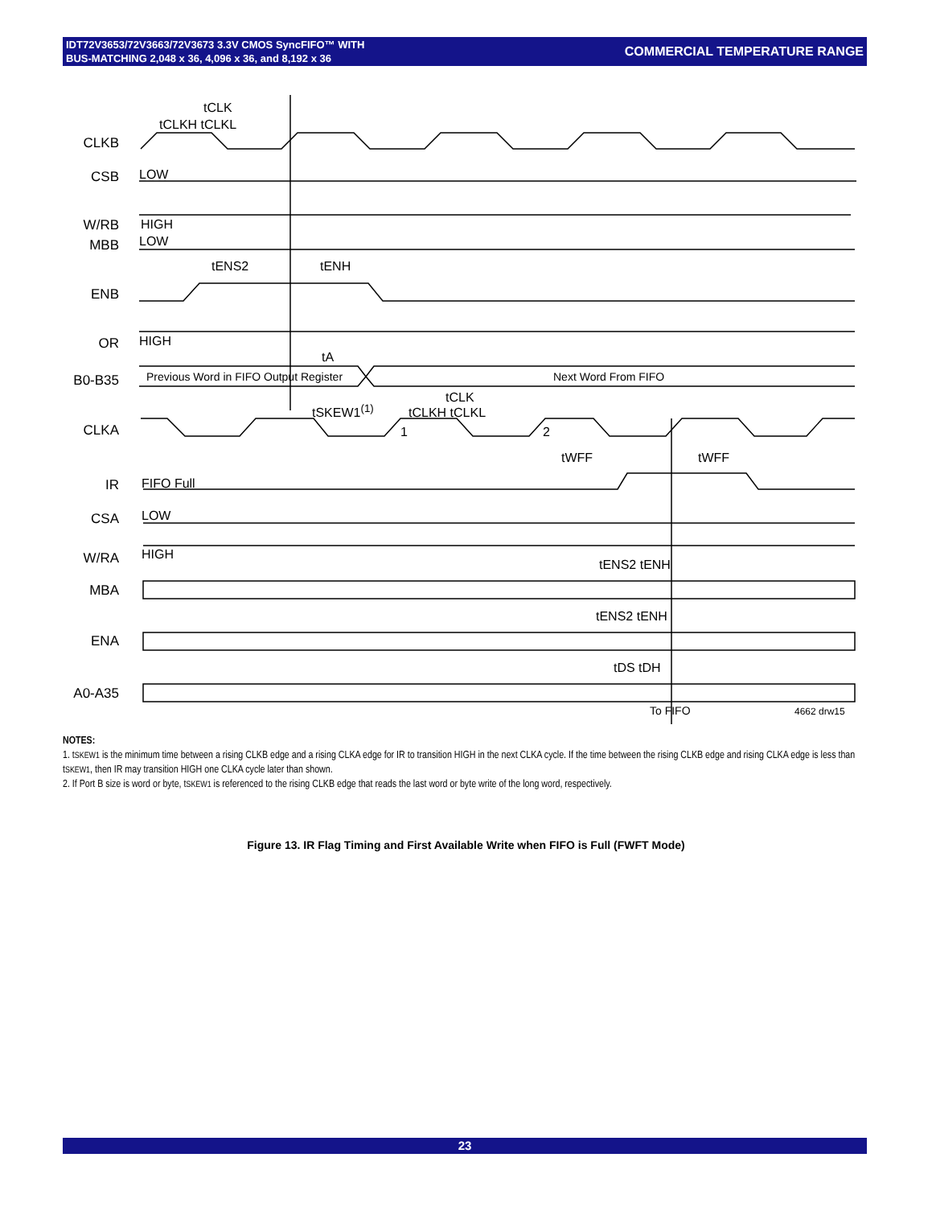IDT72V3653/72V3663/72V3673 3.3V CMOS SyncFIFO™ WITH
BUS-MATCHING 2,048 x 36, 4,096 x 36, and 8,192 x 36
COMMERCIAL TEMPERATURE RANGE
CLKB
CSB
W/RB
MBB
ENB
OR
B0-B35
CLKA
IR
CSA
W/RA
MBA
ENA
A0-A35
tCLK
tCLKH tCLKL
LOW
HIGH
LOW
tENS2 tENH
HIGH
tA
Previous Word in FIFO Output Register Next Word From FIFO
tSKEW1<sup>(1)</sup>
tCLK
tCLKH tCLKL
1 2
tWFF tWFF
FIFO Full
LOW
HIGH
tENS2 tENH
tENS2 tENH
tDS tDH
To FIFO 4662 drw15
NOTES:
1. tSKEW1 is the minimum time between a rising CLKB edge and a rising CLKA edge for IR to transition HIGH in the next CLKA cycle. If the time between the rising CLKB edge and rising CLKA edge is less than tSKEW1, then IR may transition HIGH one CLKA cycle later than shown.
2. If Port B size is word or byte, tSKEW1 is referenced to the rising CLKB edge that reads the last word or byte write of the long word, respectively.
Figure 13. IR Flag Timing and First Available Write when FIFO is Full (FWFT Mode)
23